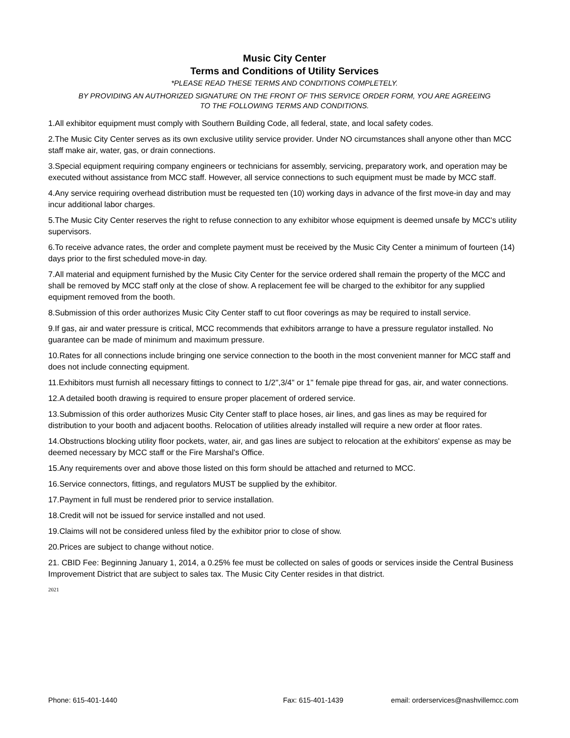Music City Center
Terms and Conditions of Utility Services
*PLEASE READ THESE TERMS AND CONDITIONS COMPLETELY.
BY PROVIDING AN AUTHORIZED SIGNATURE ON THE FRONT OF THIS SERVICE ORDER FORM, YOU ARE AGREEING
TO THE FOLLOWING TERMS AND CONDITIONS.
1.All exhibitor equipment must comply with Southern Building Code, all federal, state, and local safety codes.
2.The Music City Center serves as its own exclusive utility service provider. Under NO circumstances shall anyone other than MCC staff make air, water, gas, or drain connections.
3.Special equipment requiring company engineers or technicians for assembly, servicing, preparatory work, and operation may be executed without assistance from MCC staff. However, all service connections to such equipment must be made by MCC staff.
4.Any service requiring overhead distribution must be requested ten (10) working days in advance of the first move-in day and may incur additional labor charges.
5.The Music City Center reserves the right to refuse connection to any exhibitor whose equipment is deemed unsafe by MCC's utility supervisors.
6.To receive advance rates, the order and complete payment must be received by the Music City Center a minimum of fourteen (14) days prior to the first scheduled move-in day.
7.All material and equipment furnished by the Music City Center for the service ordered shall remain the property of the MCC and shall be removed by MCC staff only at the close of show. A replacement fee will be charged to the exhibitor for any supplied equipment removed from the booth.
8.Submission of this order authorizes Music City Center staff to cut floor coverings as may be required to install service.
9.If gas, air and water pressure is critical, MCC recommends that exhibitors arrange to have a pressure regulator installed. No guarantee can be made of minimum and maximum pressure.
10.Rates for all connections include bringing one service connection to the booth in the most convenient manner for MCC staff and does not include connecting equipment.
11.Exhibitors must furnish all necessary fittings to connect to 1/2",3/4" or 1" female pipe thread for gas, air, and water connections.
12.A detailed booth drawing is required to ensure proper placement of ordered service.
13.Submission of this order authorizes Music City Center staff to place hoses, air lines, and gas lines as may be required for distribution to your booth and adjacent booths. Relocation of utilities already installed will require a new order at floor rates.
14.Obstructions blocking utility floor pockets, water, air, and gas lines are subject to relocation at the exhibitors' expense as may be deemed necessary by MCC staff or the Fire Marshal's Office.
15.Any requirements over and above those listed on this form should be attached and returned to MCC.
16.Service connectors, fittings, and regulators MUST be supplied by the exhibitor.
17.Payment in full must be rendered prior to service installation.
18.Credit will not be issued for service installed and not used.
19.Claims will not be considered unless filed by the exhibitor prior to close of show.
20.Prices are subject to change without notice.
21. CBID Fee: Beginning January 1, 2014, a 0.25% fee must be collected on sales of goods or services inside the Central Business Improvement District that are subject to sales tax. The Music City Center resides in that district.
2021
Phone: 615-401-1440 Fax: 615-401-1439 email: orderservices@nashvillemcc.com